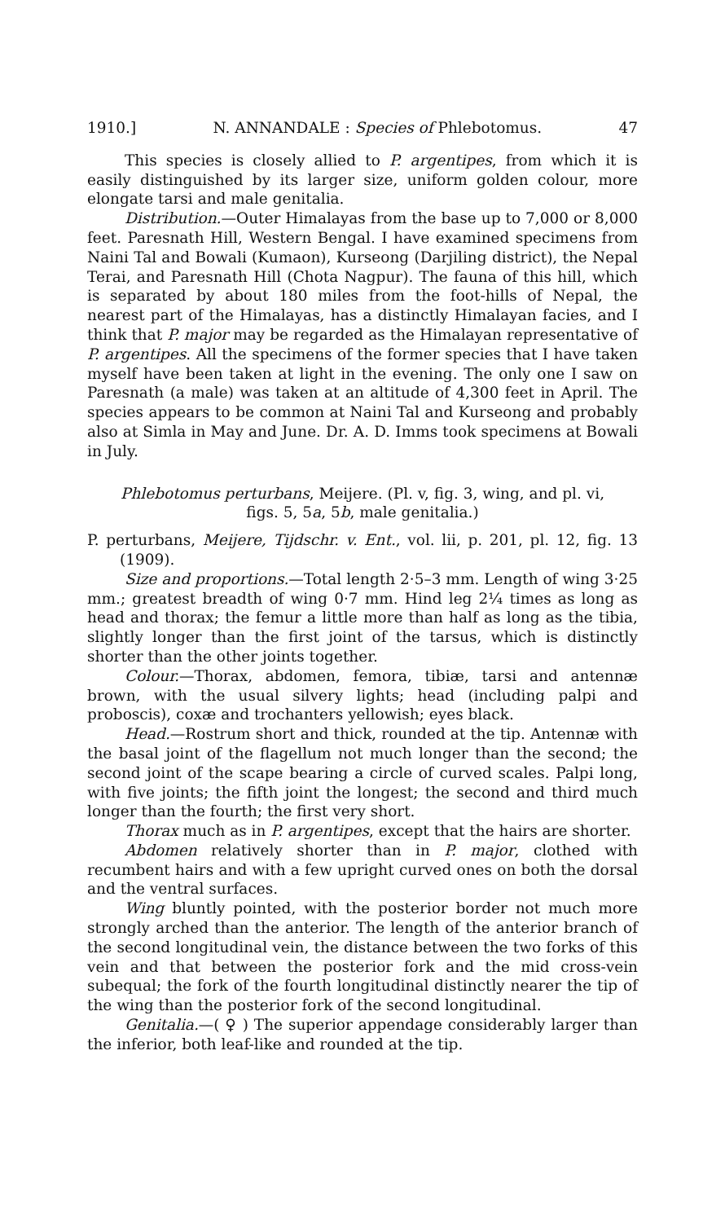1910.] N. ANNANDALE : Species of Phlebotomus. 47
This species is closely allied to P. argentipes, from which it is easily distinguished by its larger size, uniform golden colour, more elongate tarsi and male genitalia.
Distribution.—Outer Himalayas from the base up to 7,000 or 8,000 feet. Paresnath Hill, Western Bengal. I have examined specimens from Naini Tal and Bowali (Kumaon), Kurseong (Darjiling district), the Nepal Terai, and Paresnath Hill (Chota Nagpur). The fauna of this hill, which is separated by about 180 miles from the foot-hills of Nepal, the nearest part of the Himalayas, has a distinctly Himalayan facies, and I think that P. major may be regarded as the Himalayan representative of P. argentipes. All the specimens of the former species that I have taken myself have been taken at light in the evening. The only one I saw on Paresnath (a male) was taken at an altitude of 4,300 feet in April. The species appears to be common at Naini Tal and Kurseong and probably also at Simla in May and June. Dr. A. D. Imms took specimens at Bowali in July.
Phlebotomus perturbans, Meijere. (Pl. v, fig. 3, wing, and pl. vi,
figs. 5, 5a, 5b, male genitalia.)
P. perturbans, Meijere, Tijdschr. v. Ent., vol. lii, p. 201, pl. 12, fig. 13 (1909).
Size and proportions.—Total length 2·5–3 mm. Length of wing 3·25 mm.; greatest breadth of wing 0·7 mm. Hind leg 2¼ times as long as head and thorax; the femur a little more than half as long as the tibia, slightly longer than the first joint of the tarsus, which is distinctly shorter than the other joints together.
Colour.—Thorax, abdomen, femora, tibiæ, tarsi and antennæ brown, with the usual silvery lights; head (including palpi and proboscis), coxæ and trochanters yellowish; eyes black.
Head.—Rostrum short and thick, rounded at the tip. Antennæ with the basal joint of the flagellum not much longer than the second; the second joint of the scape bearing a circle of curved scales. Palpi long, with five joints; the fifth joint the longest; the second and third much longer than the fourth; the first very short.
Thorax much as in P. argentipes, except that the hairs are shorter.
Abdomen relatively shorter than in P. major, clothed with recumbent hairs and with a few upright curved ones on both the dorsal and the ventral surfaces.
Wing bluntly pointed, with the posterior border not much more strongly arched than the anterior. The length of the anterior branch of the second longitudinal vein, the distance between the two forks of this vein and that between the posterior fork and the mid cross-vein subequal; the fork of the fourth longitudinal distinctly nearer the tip of the wing than the posterior fork of the second longitudinal.
Genitalia.—( ♀ ) The superior appendage considerably larger than the inferior, both leaf-like and rounded at the tip.